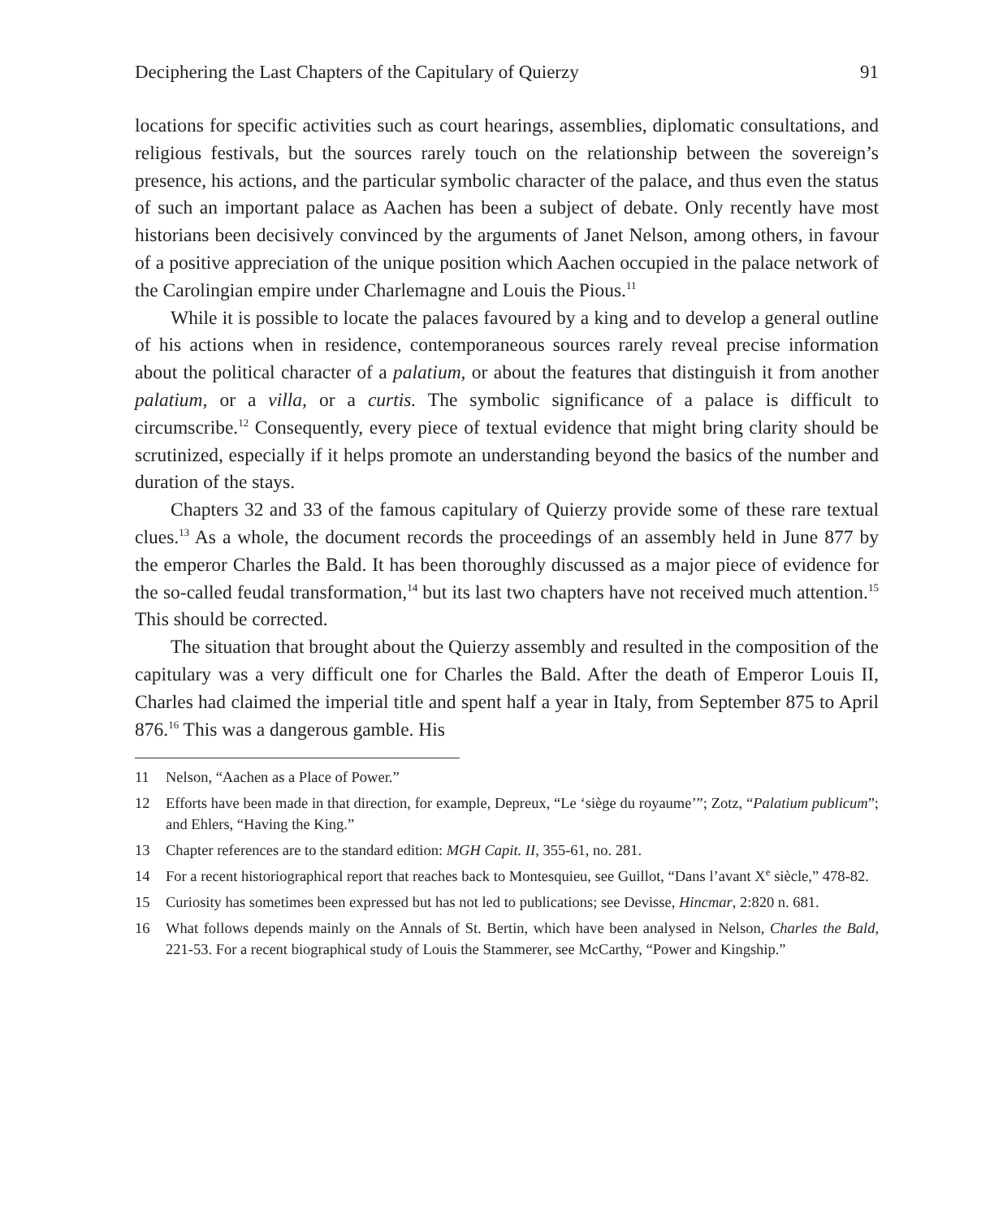Deciphering the Last Chapters of the Capitulary of Quierzy 91
locations for specific activities such as court hearings, assemblies, diplomatic consultations, and religious festivals, but the sources rarely touch on the relationship between the sovereign’s presence, his actions, and the particular symbolic character of the palace, and thus even the status of such an important palace as Aachen has been a subject of debate. Only recently have most historians been decisively convinced by the arguments of Janet Nelson, among others, in favour of a positive appreciation of the unique position which Aachen occupied in the palace network of the Carolingian empire under Charlemagne and Louis the Pious.<sup>11</sup>
While it is possible to locate the palaces favoured by a king and to develop a general outline of his actions when in residence, contemporaneous sources rarely reveal precise information about the political character of a palatium, or about the features that distinguish it from another palatium, or a villa, or a curtis. The symbolic significance of a palace is difficult to circumscribe.<sup>12</sup> Consequently, every piece of textual evidence that might bring clarity should be scrutinized, especially if it helps promote an understanding beyond the basics of the number and duration of the stays.
Chapters 32 and 33 of the famous capitulary of Quierzy provide some of these rare textual clues.<sup>13</sup> As a whole, the document records the proceedings of an assembly held in June 877 by the emperor Charles the Bald. It has been thoroughly discussed as a major piece of evidence for the so-called feudal transformation,<sup>14</sup> but its last two chapters have not received much attention.<sup>15</sup> This should be corrected.
The situation that brought about the Quierzy assembly and resulted in the composition of the capitulary was a very difficult one for Charles the Bald. After the death of Emperor Louis II, Charles had claimed the imperial title and spent half a year in Italy, from September 875 to April 876.<sup>16</sup> This was a dangerous gamble. His
11 Nelson, “Aachen as a Place of Power.”
12 Efforts have been made in that direction, for example, Depreux, “Le ‘siège du royaume’”; Zotz, “Palatium publicum”; and Ehlers, “Having the King.”
13 Chapter references are to the standard edition: MGH Capit. II, 355-61, no. 281.
14 For a recent historiographical report that reaches back to Montesquieu, see Guillot, “Dans l’avant X<sup>e</sup> siècle,” 478-82.
15 Curiosity has sometimes been expressed but has not led to publications; see Devisse, Hincmar, 2:820 n. 681.
16 What follows depends mainly on the Annals of St. Bertin, which have been analysed in Nelson, Charles the Bald, 221-53. For a recent biographical study of Louis the Stammerer, see McCarthy, “Power and Kingship.”